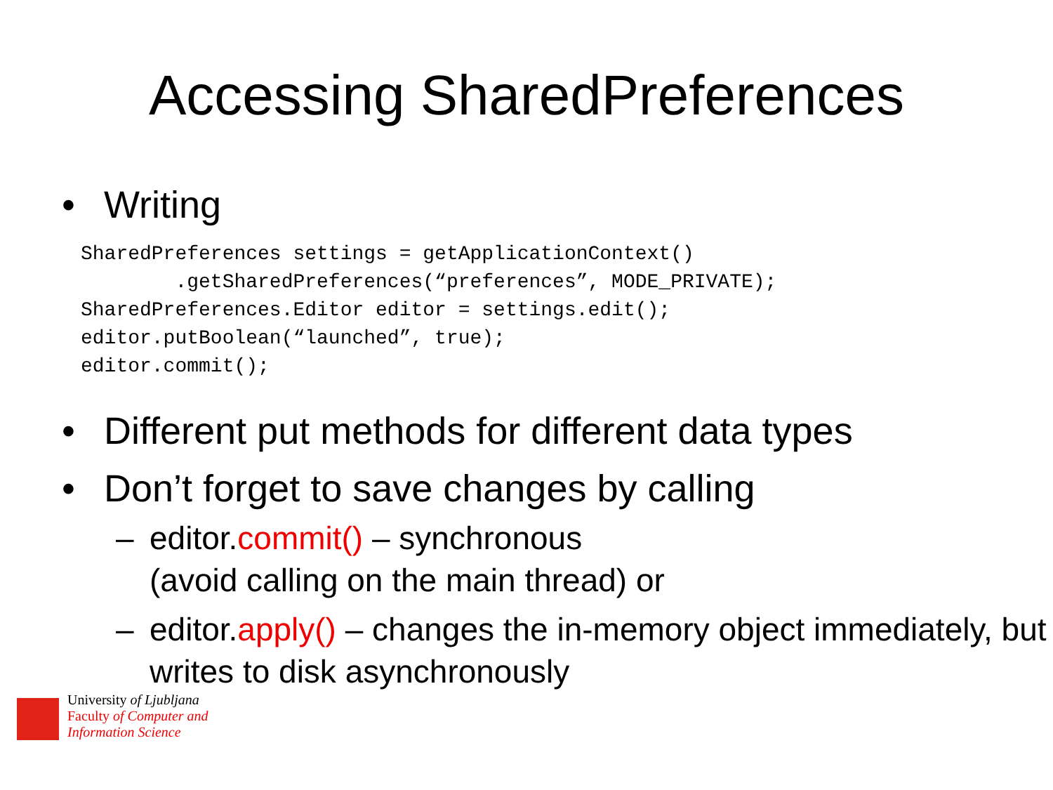Accessing SharedPreferences
• Writing
SharedPreferences settings = getApplicationContext()
        .getSharedPreferences(“preferences”, MODE_PRIVATE);
SharedPreferences.Editor editor = settings.edit();
editor.putBoolean(“launched”, true);
editor.commit();
• Different put methods for different data types
• Don’t forget to save changes by calling
– editor.commit() – synchronous
(avoid calling on the main thread) or
– editor.apply() – changes the in-memory object immediately, but writes to disk asynchronously
University of Ljubljana
Faculty of Computer and
Information Science